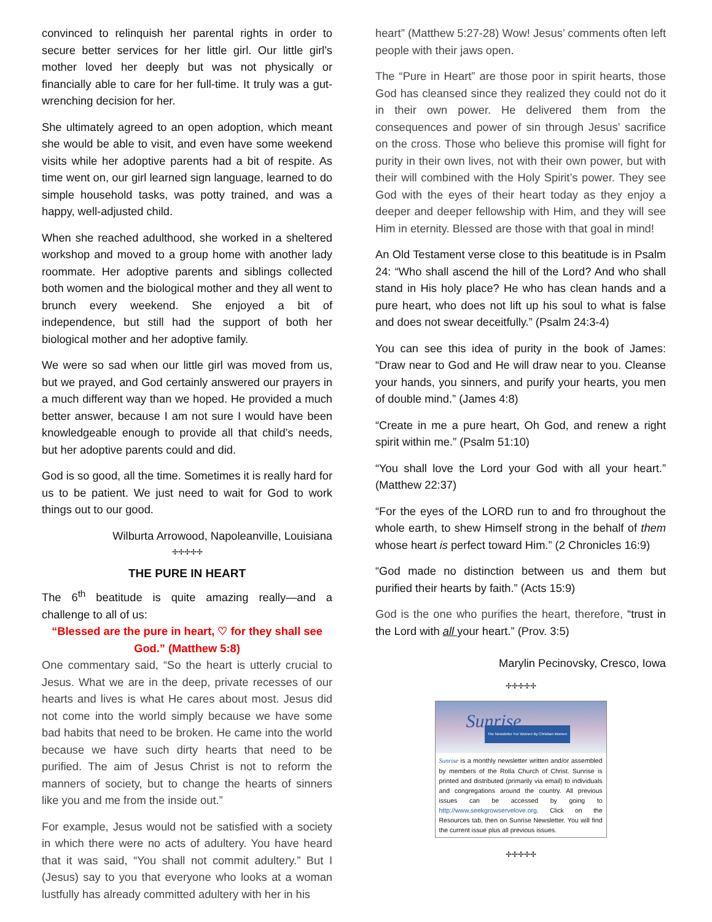convinced to relinquish her parental rights in order to secure better services for her little girl. Our little girl’s mother loved her deeply but was not physically or financially able to care for her full-time. It truly was a gut-wrenching decision for her.
She ultimately agreed to an open adoption, which meant she would be able to visit, and even have some weekend visits while her adoptive parents had a bit of respite. As time went on, our girl learned sign language, learned to do simple household tasks, was potty trained, and was a happy, well-adjusted child.
When she reached adulthood, she worked in a sheltered workshop and moved to a group home with another lady roommate. Her adoptive parents and siblings collected both women and the biological mother and they all went to brunch every weekend. She enjoyed a bit of independence, but still had the support of both her biological mother and her adoptive family.
We were so sad when our little girl was moved from us, but we prayed, and God certainly answered our prayers in a much different way than we hoped. He provided a much better answer, because I am not sure I would have been knowledgeable enough to provide all that child’s needs, but her adoptive parents could and did.
God is so good, all the time. Sometimes it is really hard for us to be patient. We just need to wait for God to work things out to our good.
Wilburta Arrowood, Napoleanville, Louisiana
✢✢✢✢✢
THE PURE IN HEART
The 6<sup>th</sup> beatitude is quite amazing really—and a challenge to all of us:
“Blessed are the pure in heart, ♡ for they shall see God.” (Matthew 5:8)
One commentary said, “So the heart is utterly crucial to Jesus. What we are in the deep, private recesses of our hearts and lives is what He cares about most. Jesus did not come into the world simply because we have some bad habits that need to be broken. He came into the world because we have such dirty hearts that need to be purified. The aim of Jesus Christ is not to reform the manners of society, but to change the hearts of sinners like you and me from the inside out.”
For example, Jesus would not be satisfied with a society in which there were no acts of adultery. You have heard that it was said, “You shall not commit adultery.” But I (Jesus) say to you that everyone who looks at a woman lustfully has already committed adultery with her in his
heart” (Matthew 5:27-28) Wow! Jesus’ comments often left people with their jaws open.
The “Pure in Heart” are those poor in spirit hearts, those God has cleansed since they realized they could not do it in their own power. He delivered them from the consequences and power of sin through Jesus’ sacrifice on the cross. Those who believe this promise will fight for purity in their own lives, not with their own power, but with their will combined with the Holy Spirit’s power. They see God with the eyes of their heart today as they enjoy a deeper and deeper fellowship with Him, and they will see Him in eternity. Blessed are those with that goal in mind!
An Old Testament verse close to this beatitude is in Psalm 24: “Who shall ascend the hill of the Lord? And who shall stand in His holy place? He who has clean hands and a pure heart, who does not lift up his soul to what is false and does not swear deceitfully.” (Psalm 24:3-4)
You can see this idea of purity in the book of James: “Draw near to God and He will draw near to you. Cleanse your hands, you sinners, and purify your hearts, you men of double mind.” (James 4:8)
“Create in me a pure heart, Oh God, and renew a right spirit within me.” (Psalm 51:10)
“You shall love the Lord your God with all your heart.” (Matthew 22:37)
“For the eyes of the LORD run to and fro throughout the whole earth, to shew Himself strong in the behalf of them whose heart is perfect toward Him.” (2 Chronicles 16:9)
“God made no distinction between us and them but purified their hearts by faith.” (Acts 15:9)
God is the one who purifies the heart, therefore, “trust in the Lord with all your heart.” (Prov. 3:5)
Marylin Pecinovsky, Cresco, Iowa
✢✢✢✢✢
Sunrise
The Newsletter For Women By Christian Women
Sunrise is a monthly newsletter written and/or assembled by members of the Rolla Church of Christ. Sunrise is printed and distributed (primarily via email) to individuals and congregations around the country. All previous issues can be accessed by going to http://www.seekgrowservelove.org. Click on the Resources tab, then on Sunrise Newsletter. You will find the current issue plus all previous issues.
✢✢✢✢✢